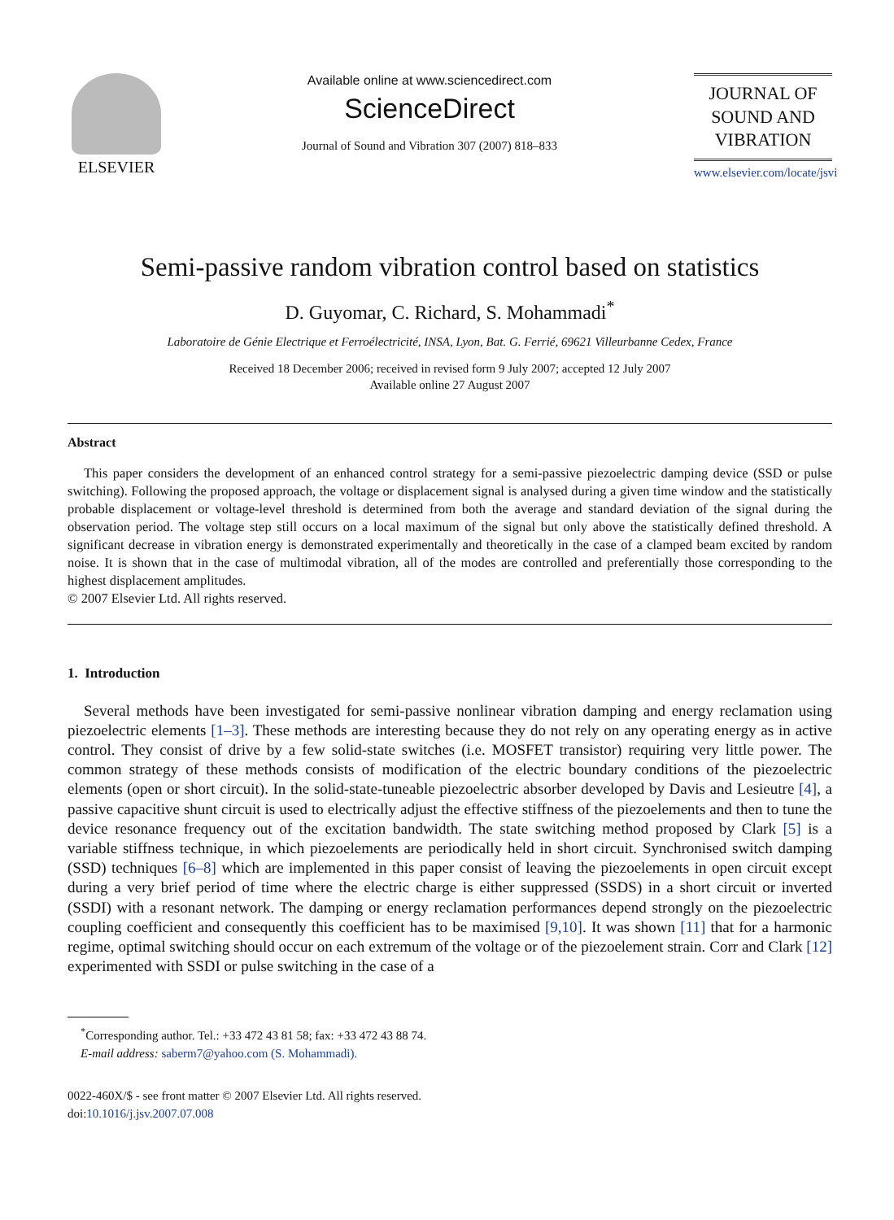ELSEVIER
Available online at www.sciencedirect.com
ScienceDirect
Journal of Sound and Vibration 307 (2007) 818–833
JOURNAL OF
SOUND AND
VIBRATION
www.elsevier.com/locate/jsvi
Semi-passive random vibration control based on statistics
D. Guyomar, C. Richard, S. Mohammadi<sup>*</sup>
Laboratoire de Génie Electrique et Ferroélectricité, INSA, Lyon, Bat. G. Ferrié, 69621 Villeurbanne Cedex, France
Received 18 December 2006; received in revised form 9 July 2007; accepted 12 July 2007
Available online 27 August 2007
Abstract
This paper considers the development of an enhanced control strategy for a semi-passive piezoelectric damping device (SSD or pulse switching). Following the proposed approach, the voltage or displacement signal is analysed during a given time window and the statistically probable displacement or voltage-level threshold is determined from both the average and standard deviation of the signal during the observation period. The voltage step still occurs on a local maximum of the signal but only above the statistically defined threshold. A significant decrease in vibration energy is demonstrated experimentally and theoretically in the case of a clamped beam excited by random noise. It is shown that in the case of multimodal vibration, all of the modes are controlled and preferentially those corresponding to the highest displacement amplitudes.
© 2007 Elsevier Ltd. All rights reserved.
1. Introduction
Several methods have been investigated for semi-passive nonlinear vibration damping and energy reclamation using piezoelectric elements [1–3]. These methods are interesting because they do not rely on any operating energy as in active control. They consist of drive by a few solid-state switches (i.e. MOSFET transistor) requiring very little power. The common strategy of these methods consists of modification of the electric boundary conditions of the piezoelectric elements (open or short circuit). In the solid-state-tuneable piezoelectric absorber developed by Davis and Lesieutre [4], a passive capacitive shunt circuit is used to electrically adjust the effective stiffness of the piezoelements and then to tune the device resonance frequency out of the excitation bandwidth. The state switching method proposed by Clark [5] is a variable stiffness technique, in which piezoelements are periodically held in short circuit. Synchronised switch damping (SSD) techniques [6–8] which are implemented in this paper consist of leaving the piezoelements in open circuit except during a very brief period of time where the electric charge is either suppressed (SSDS) in a short circuit or inverted (SSDI) with a resonant network. The damping or energy reclamation performances depend strongly on the piezoelectric coupling coefficient and consequently this coefficient has to be maximised [9,10]. It was shown [11] that for a harmonic regime, optimal switching should occur on each extremum of the voltage or of the piezoelement strain. Corr and Clark [12] experimented with SSDI or pulse switching in the case of a
<sup>*</sup> Corresponding author. Tel.: +33 472 43 81 58; fax: +33 472 43 88 74.
E-mail address: saberm7@yahoo.com (S. Mohammadi).
0022-460X/$ - see front matter © 2007 Elsevier Ltd. All rights reserved.
doi:10.1016/j.jsv.2007.07.008